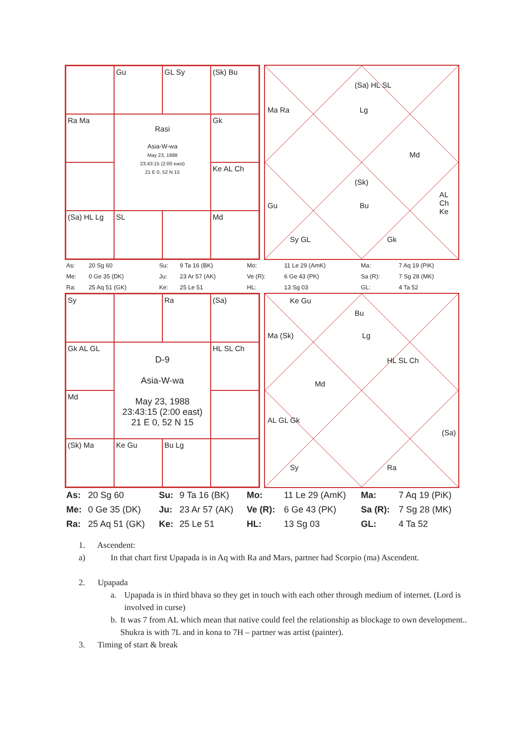Gu
GL Sy
(Sk) Bu
Ra Ma
Rasi
Asia-W-wa
May 23, 1988
23:43:15 (2:00 east)
21 E 0, 52 N 15
Gk
Ke AL Ch
(Sa) HL Lg
SL
Md
(Sa) HL SL
Lg Ma Ra
Md
(Sk)
Bu Gu
AL Ch Ke
Sy GL Gk
| As: | 20 Sg 60 | Su: | 9 Ta 16 (BK) | Mo: | 11 Le 29 (AmK) | Ma: | 7 Aq 19 (PiK) |
| Me: | 0 Ge 35 (DK) | Ju: | 23 Ar 57 (AK) | Ve (R): | 6 Ge 43 (PK) | Sa (R): | 7 Sg 28 (MK) |
| Ra: | 25 Aq 51 (GK) | Ke: | 25 Le 51 | HL: | 13 Sg 03 | GL: | 4 Ta 52 |
Sy
Ra
(Sa)
Gk AL GL
D-9
Asia-W-wa
May 23, 1988
23:43:15 (2:00 east)
21 E 0, 52 N 15
HL SL Ch
Md
(Sk) Ma
Ke Gu
Bu Lg
Ke Gu
Bu
Lg Ma (Sk)
Md
HL SL Ch
AL GL Gk
(Sa)
Sy Ra
| As: | 20 Sg 60 | Su: | 9 Ta 16 (BK) | Mo: | 11 Le 29 (AmK) | Ma: | 7 Aq 19 (PiK) |
| Me: | 0 Ge 35 (DK) | Ju: | 23 Ar 57 (AK) | Ve (R): | 6 Ge 43 (PK) | Sa (R): | 7 Sg 28 (MK) |
| Ra: | 25 Aq 51 (GK) | Ke: | 25 Le 51 | HL: | 13 Sg 03 | GL: | 4 Ta 52 |
1. Ascendent:
a) In that chart first Upapada is in Aq with Ra and Mars, partner had Scorpio (ma) Ascendent.
2. Upapada
a. Upapada is in third bhava so they get in touch with each other through medium of internet. (Lord is involved in curse)
b. It was 7 from AL which mean that native could feel the relationship as blockage to own development.. Shukra is with 7L and in kona to 7H – partner was artist (painter).
3. Timing of start & break